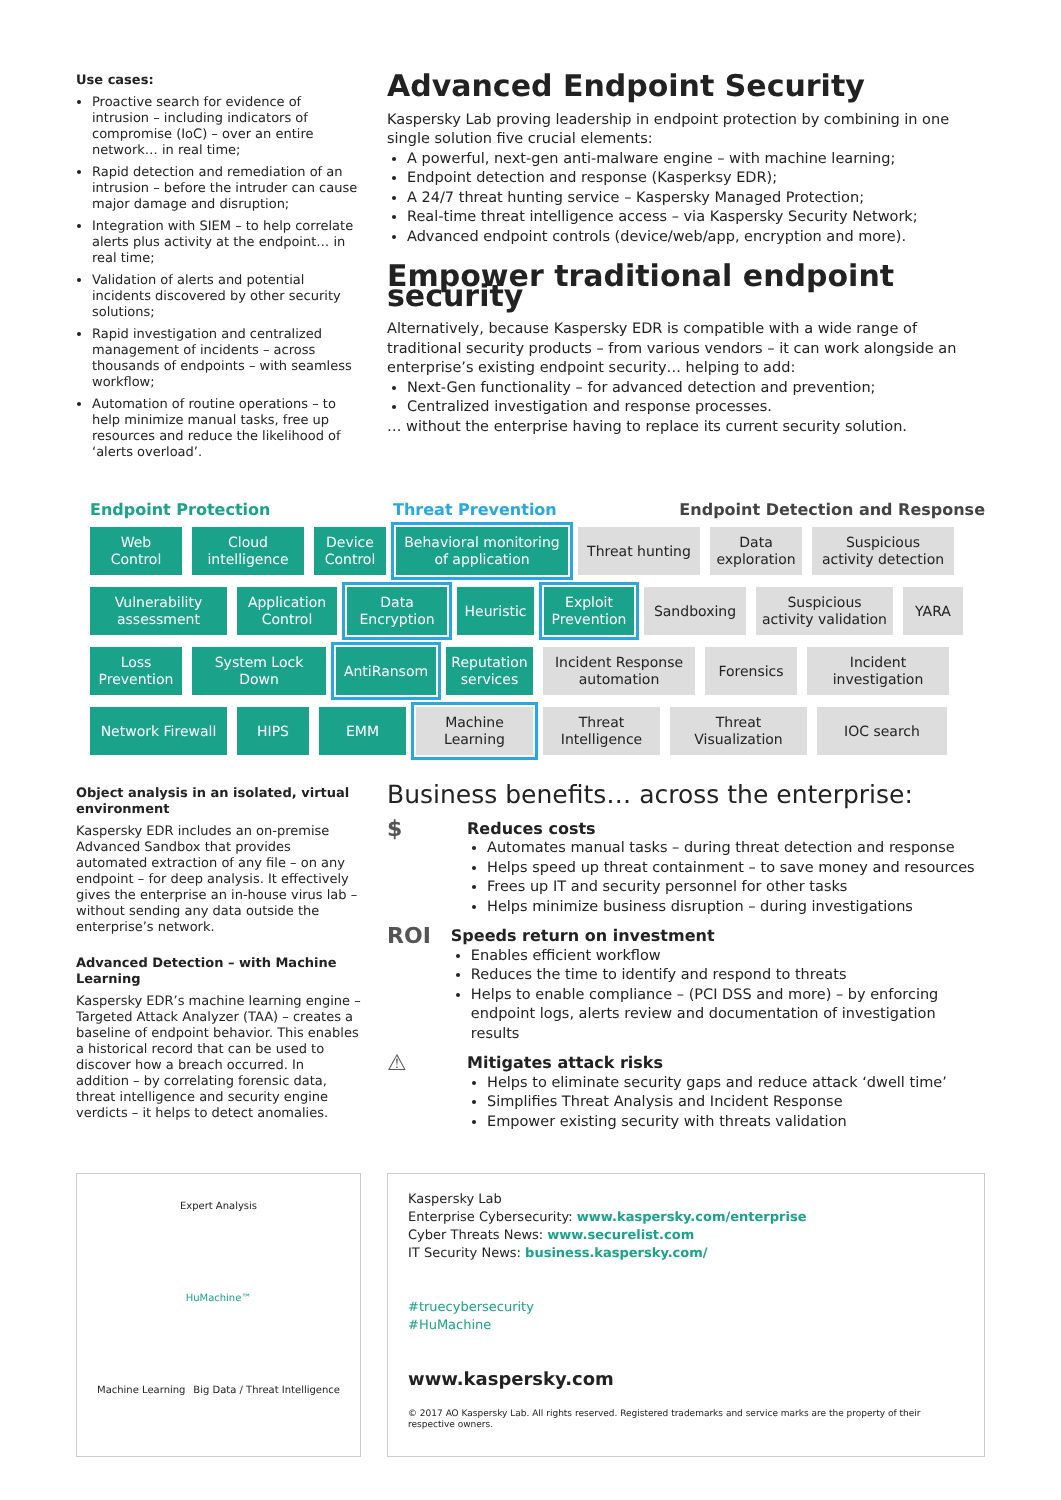Use cases:
Proactive search for evidence of intrusion – including indicators of compromise (IoC) – over an entire network… in real time;
Rapid detection and remediation of an intrusion – before the intruder can cause major damage and disruption;
Integration with SIEM – to help correlate alerts plus activity at the endpoint… in real time;
Validation of alerts and potential incidents discovered by other security solutions;
Rapid investigation and centralized management of incidents – across thousands of endpoints – with seamless workflow;
Automation of routine operations – to help minimize manual tasks, free up resources and reduce the likelihood of ‘alerts overload’.
Advanced Endpoint Security
Kaspersky Lab proving leadership in endpoint protection by combining in one single solution five crucial elements:
A powerful, next-gen anti-malware engine – with machine learning;
Endpoint detection and response (Kasperksy EDR);
A 24/7 threat hunting service – Kaspersky Managed Protection;
Real-time threat intelligence access – via Kaspersky Security Network;
Advanced endpoint controls (device/web/app, encryption and more).
Empower traditional endpoint security
Alternatively, because Kaspersky EDR is compatible with a wide range of traditional security products – from various vendors – it can work alongside an enterprise’s existing endpoint security… helping to add:
Next-Gen functionality – for advanced detection and prevention;
Centralized investigation and response processes.
… without the enterprise having to replace its current security solution.
Endpoint Protection Threat Prevention Endpoint Detection and Response
Web Control
Cloud intelligence
Device Control
Behavioral monitoring of application
Threat hunting
Data exploration
Suspicious activity detection
Vulnerability assessment
Application Control
Data Encryption
Heuristic
Exploit Prevention
Sandboxing Suspicious activity validation
YARA
Loss Prevention
System Lock Down
AntiRansom Reputation services
Incident Response automation
Forensics Incident investigation
Network Firewall
HIPS EMM Machine Learning
Threat Intelligence
Threat Visualization
IOC search
Object analysis in an isolated, virtual environment
Kaspersky EDR includes an on-premise Advanced Sandbox that provides automated extraction of any file – on any endpoint – for deep analysis. It effectively gives the enterprise an in-house virus lab – without sending any data outside the enterprise’s network.
Advanced Detection – with Machine Learning
Kaspersky EDR’s machine learning engine – Targeted Attack Analyzer (TAA) – creates a baseline of endpoint behavior. This enables a historical record that can be used to discover how a breach occurred. In addition – by correlating forensic data, threat intelligence and security engine verdicts – it helps to detect anomalies.
Business benefits… across the enterprise:
$
Reduces costs
Automates manual tasks – during threat detection and response
Helps speed up threat containment – to save money and resources
Frees up IT and security personnel for other tasks
Helps minimize business disruption – during investigations
ROI
Speeds return on investment
Enables efficient workflow
Reduces the time to identify and respond to threats
Helps to enable compliance – (PCI DSS and more) – by enforcing endpoint logs, alerts review and documentation of investigation results
⚠
Mitigates attack risks
Helps to eliminate security gaps and reduce attack ‘dwell time’
Simplifies Threat Analysis and Incident Response
Empower existing security with threats validation
Expert Analysis
HuMachine™
Machine Learning Big Data / Threat Intelligence
Kaspersky Lab
Enterprise Cybersecurity: www.kaspersky.com/enterprise
Cyber Threats News: www.securelist.com
IT Security News: business.kaspersky.com/
#truecybersecurity
#HuMachine
www.kaspersky.com
© 2017 AO Kaspersky Lab. All rights reserved. Registered trademarks and service marks are the property of their respective owners.